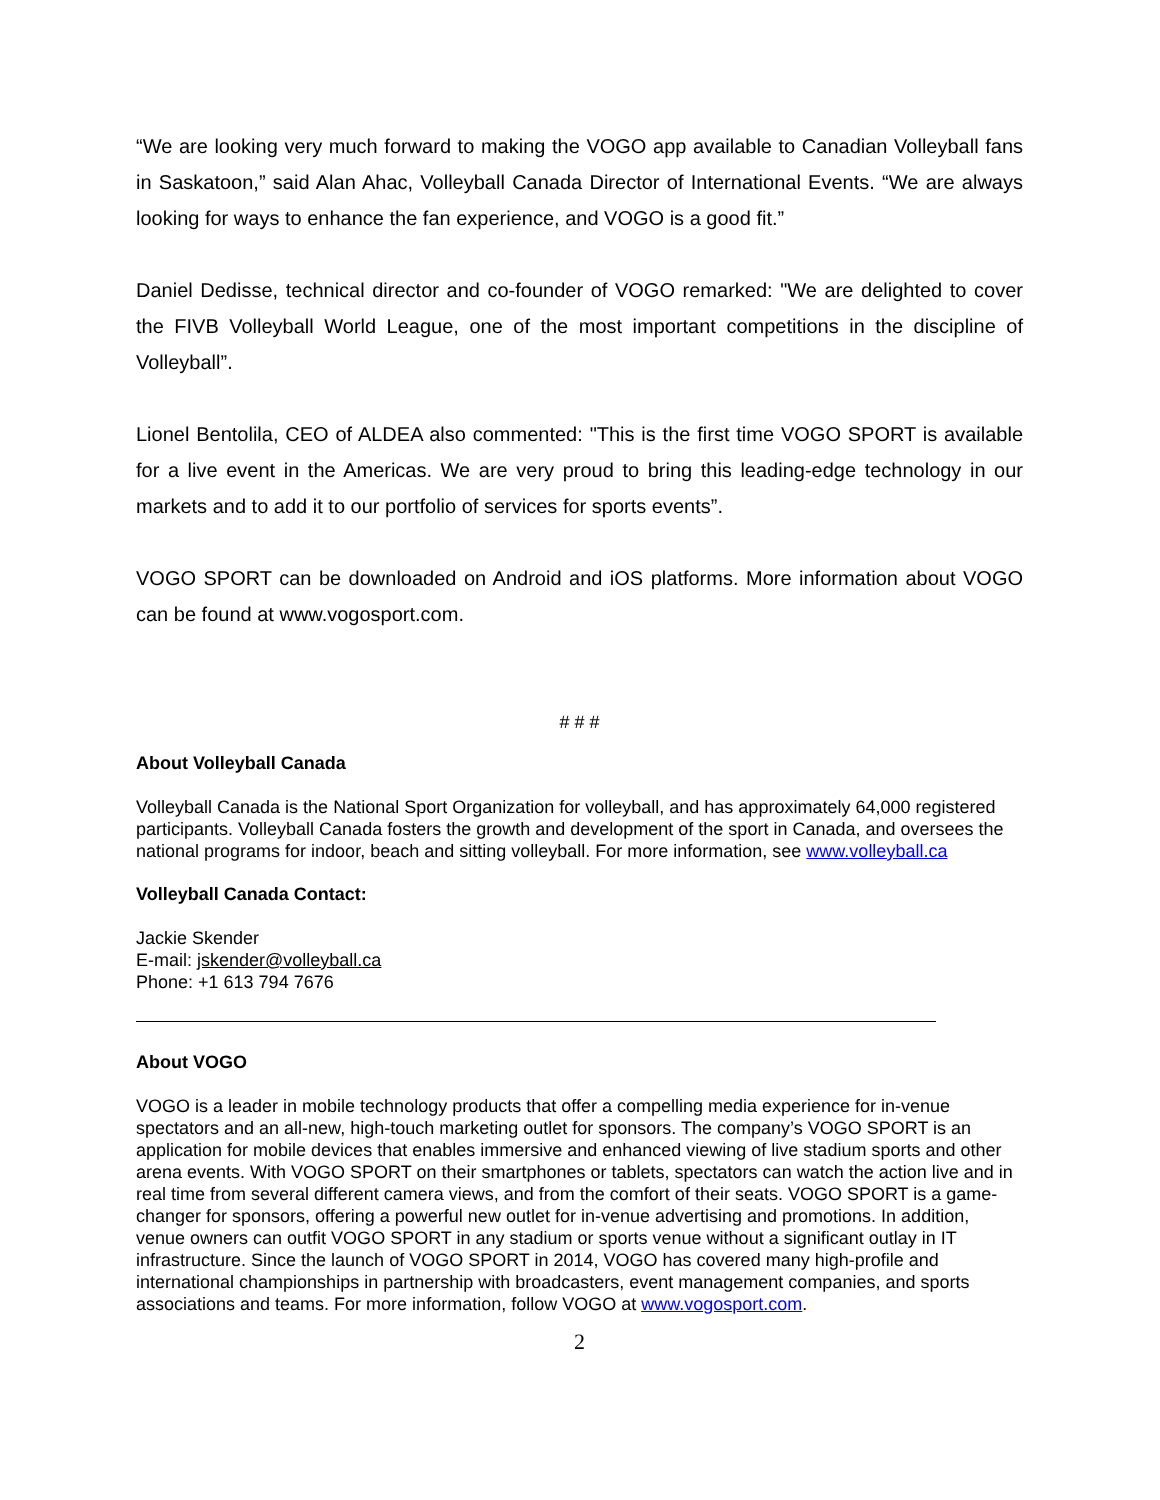“We are looking very much forward to making the VOGO app available to Canadian Volleyball fans in Saskatoon,” said Alan Ahac, Volleyball Canada Director of International Events. “We are always looking for ways to enhance the fan experience, and VOGO is a good fit.”
Daniel Dedisse, technical director and co-founder of VOGO remarked: "We are delighted to cover the FIVB Volleyball World League, one of the most important competitions in the discipline of Volleyball”.
Lionel Bentolila, CEO of ALDEA also commented: "This is the first time VOGO SPORT is available for a live event in the Americas. We are very proud to bring this leading-edge technology in our markets and to add it to our portfolio of services for sports events”.
VOGO SPORT can be downloaded on Android and iOS platforms. More information about VOGO can be found at www.vogosport.com.
# # #
About Volleyball Canada
Volleyball Canada is the National Sport Organization for volleyball, and has approximately 64,000 registered participants. Volleyball Canada fosters the growth and development of the sport in Canada, and oversees the national programs for indoor, beach and sitting volleyball. For more information, see www.volleyball.ca
Volleyball Canada Contact:
Jackie Skender
E-mail: jskender@volleyball.ca
Phone: +1 613 794 7676
About VOGO
VOGO is a leader in mobile technology products that offer a compelling media experience for in-venue spectators and an all-new, high-touch marketing outlet for sponsors. The company’s VOGO SPORT is an application for mobile devices that enables immersive and enhanced viewing of live stadium sports and other arena events. With VOGO SPORT on their smartphones or tablets, spectators can watch the action live and in real time from several different camera views, and from the comfort of their seats. VOGO SPORT is a game-changer for sponsors, offering a powerful new outlet for in-venue advertising and promotions. In addition, venue owners can outfit VOGO SPORT in any stadium or sports venue without a significant outlay in IT infrastructure. Since the launch of VOGO SPORT in 2014, VOGO has covered many high-profile and international championships in partnership with broadcasters, event management companies, and sports associations and teams. For more information, follow VOGO at www.vogosport.com.
2